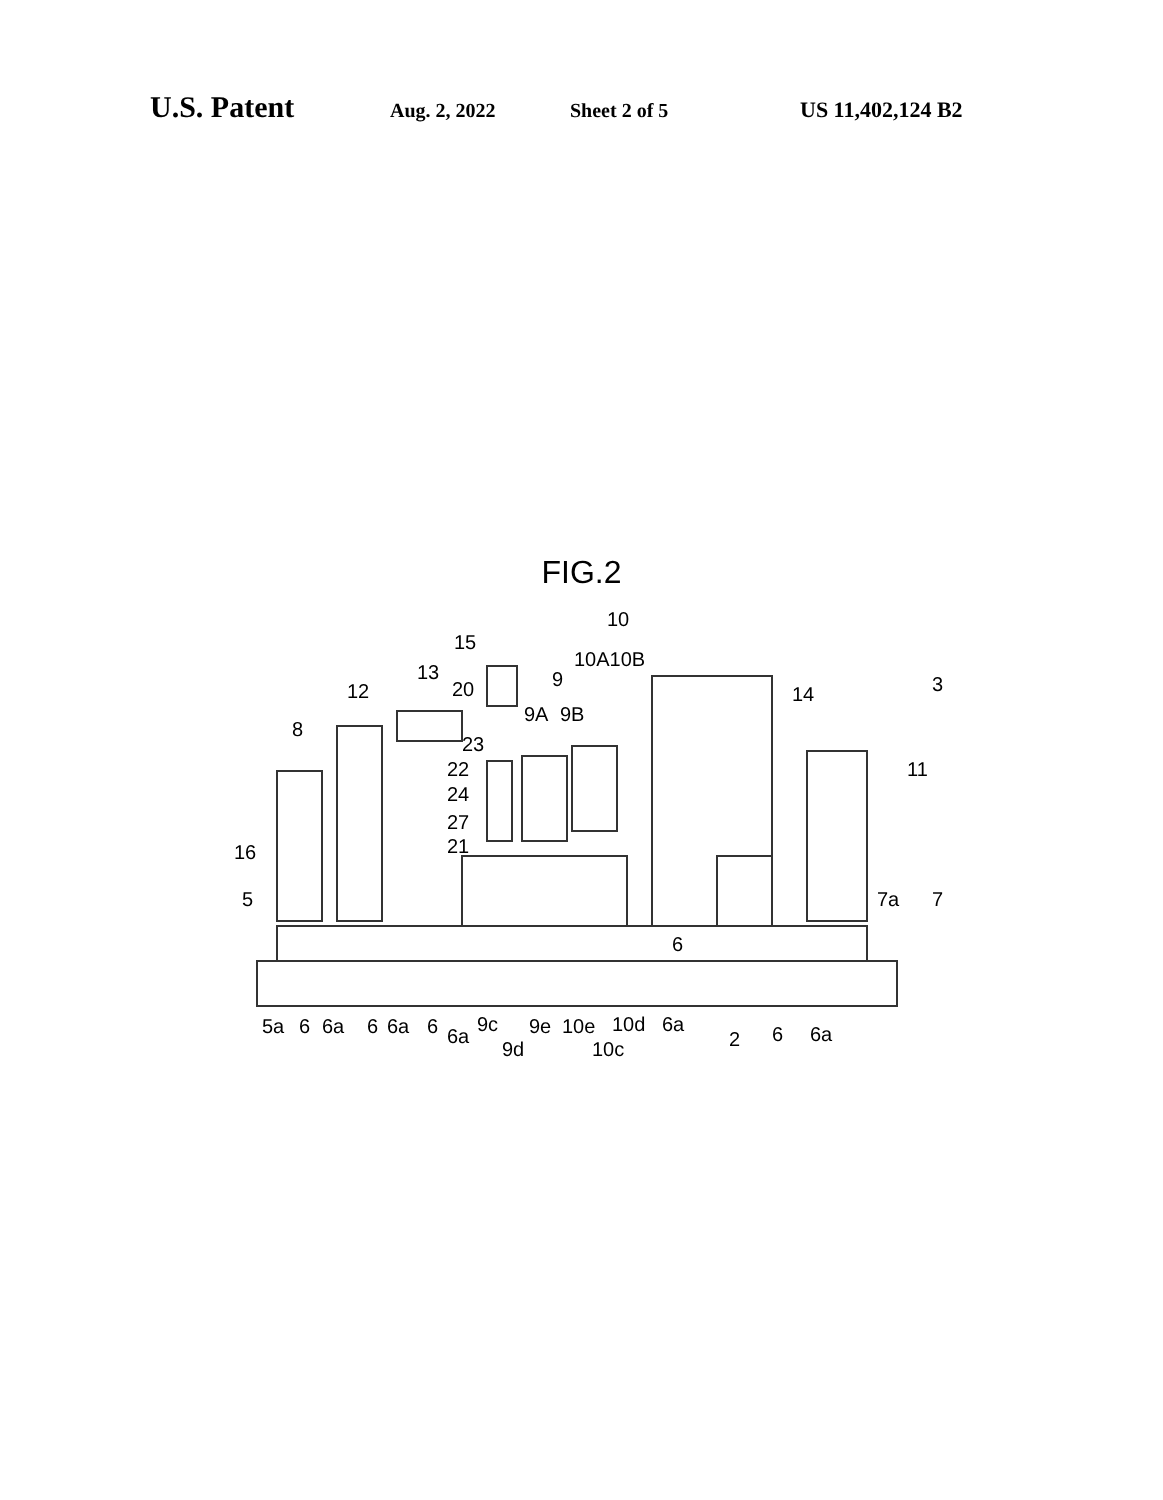U.S. Patent Aug. 2, 2022 Sheet 2 of 5 US 11,402,124 B2
FIG.2
10
10A10B
15
13
20
12
9
9A
9B
14
3
8
23
22
24
27
21
11
16
5
7a
7
6
5a
6
6a
6
6a
6
6a
9c
9d
9e
10e
10c
10d
6a
2
6
6a